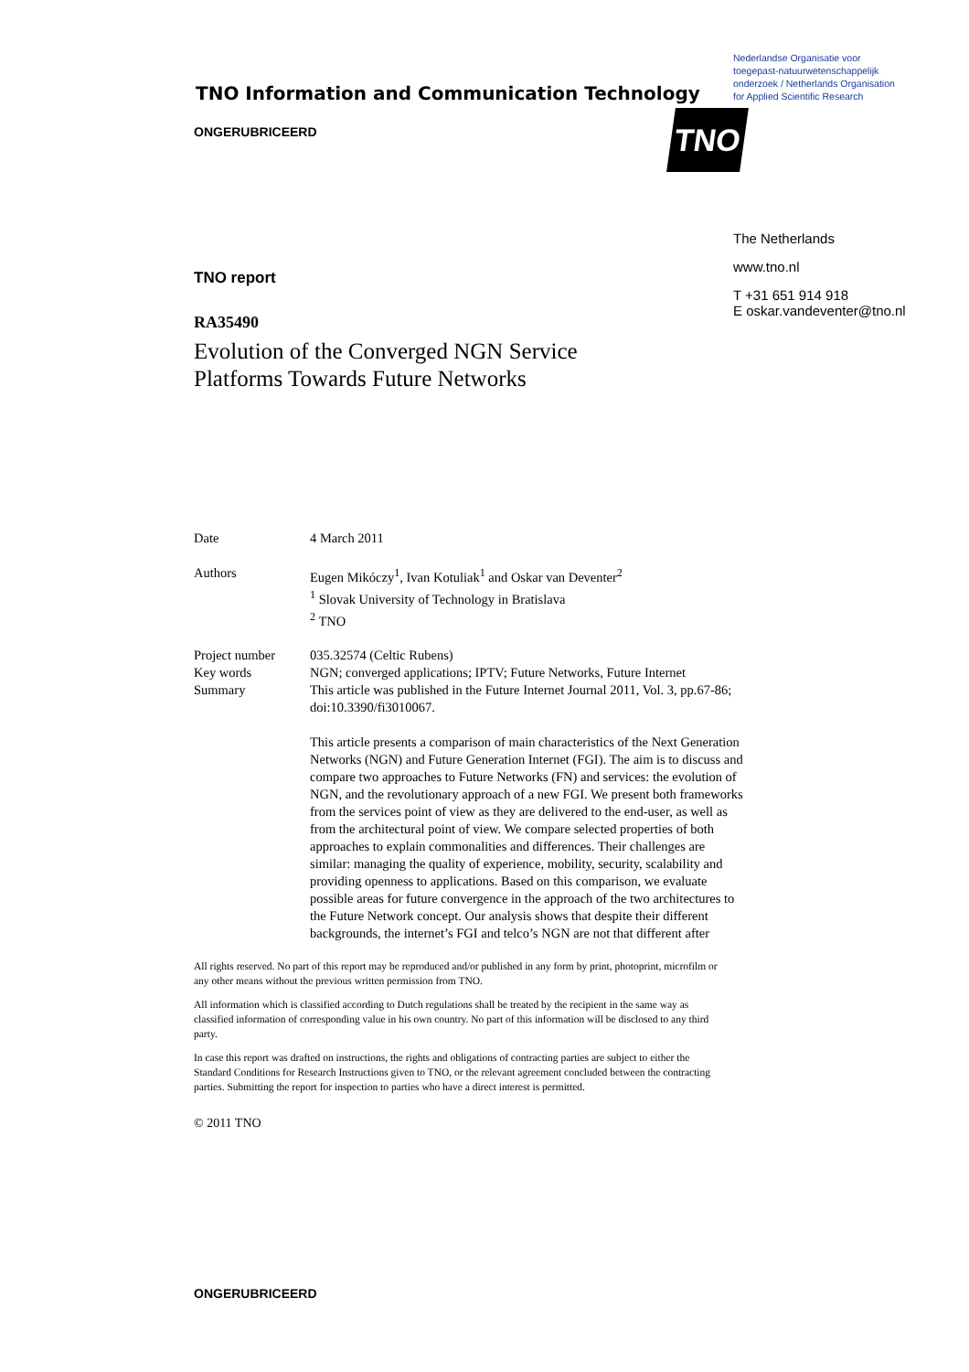TNO Information and Communication Technology
ONGERUBRICEERD
TNO report
RA35490
Evolution of the Converged NGN Service
Platforms Towards Future Networks
Nederlandse Organisatie voor
toegepast-natuurwetenschappelijk
onderzoek / Netherlands Organisation
for Applied Scientific Research
The Netherlands
www.tno.nl
T +31 651 914 918
E oskar.vandeventer@tno.nl
TNO
| Date | 4 March 2011 |
| Authors | Eugen Mikóczy<sup>1</sup>, Ivan Kotuliak<sup>1</sup> and Oskar van Deventer<sup>2</sup> <sup>1</sup> Slovak University of Technology in Bratislava <sup>2</sup> TNO |
| Project number | 035.32574 (Celtic Rubens) |
| Key words | NGN; converged applications; IPTV; Future Networks, Future Internet |
| Summary | This article was published in the Future Internet Journal 2011, Vol. 3, pp.67-86; doi:10.3390/fi3010067. This article presents a comparison of main characteristics of the Next Generation Networks (NGN) and Future Generation Internet (FGI). The aim is to discuss and compare two approaches to Future Networks (FN) and services: the evolution of NGN, and the revolutionary approach of a new FGI. We present both frameworks from the services point of view as they are delivered to the end-user, as well as from the architectural point of view. We compare selected properties of both approaches to explain commonalities and differences. Their challenges are similar: managing the quality of experience, mobility, security, scalability and providing openness to applications. Based on this comparison, we evaluate possible areas for future convergence in the approach of the two architectures to the Future Network concept. Our analysis shows that despite their different backgrounds, the internet’s FGI and telco’s NGN are not that different after |
All rights reserved. No part of this report may be reproduced and/or published in any form by print, photoprint, microfilm or any other means without the previous written permission from TNO.
All information which is classified according to Dutch regulations shall be treated by the recipient in the same way as classified information of corresponding value in his own country. No part of this information will be disclosed to any third party.
In case this report was drafted on instructions, the rights and obligations of contracting parties are subject to either the Standard Conditions for Research Instructions given to TNO, or the relevant agreement concluded between the contracting parties. Submitting the report for inspection to parties who have a direct interest is permitted.
© 2011 TNO
ONGERUBRICEERD